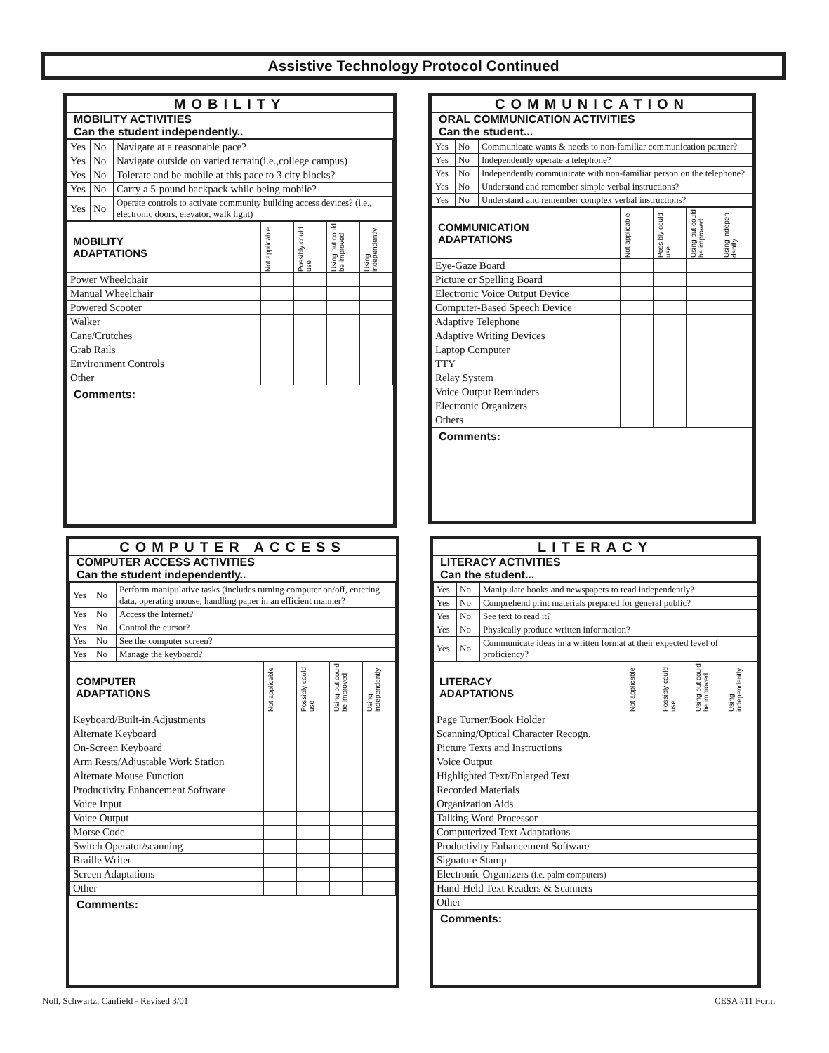Assistive Technology Protocol Continued
MOBILITY
MOBILITY ACTIVITIES
Can the student independently..
| Yes | No | Navigate at a reasonable pace? |
| Yes | No | Navigate outside on varied terrain(i.e.,college campus) |
| Yes | No | Tolerate and be mobile at this pace to 3 city blocks? |
| Yes | No | Carry a 5-pound backpack while being mobile? |
| Yes | No | Operate controls to activate community building access devices? (i.e., electronic doors, elevator, walk light) |
| MOBILITY ADAPTATIONS | Not applicable | Possibly could use | Using but could be improved | Using independently |
| Power Wheelchair | | | | |
| Manual Wheelchair | | | | |
| Powered Scooter | | | | |
| Walker | | | | |
| Cane/Crutches | | | | |
| Grab Rails | | | | |
| Environment Controls | | | | |
| Other | | | | |
Comments:
COMMUNICATION
ORAL COMMUNICATION ACTIVITIES
Can the student...
| Yes | No | Communicate wants & needs to non-familiar communication partner? |
| Yes | No | Independently operate a telephone? |
| Yes | No | Independently communicate with non-familiar person on the telephone? |
| Yes | No | Understand and remember simple verbal instructions? |
| Yes | No | Understand and remember complex verbal instructions? |
| COMMUNICATION ADAPTATIONS | Not applicable | Possibly could use | Using but could be improved | Using indepen-dently |
| Eye-Gaze Board | | | | |
| Picture or Spelling Board | | | | |
| Electronic Voice Output Device | | | | |
| Computer-Based Speech Device | | | | |
| Adaptive Telephone | | | | |
| Adaptive Writing Devices | | | | |
| Laptop Computer | | | | |
| TTY | | | | |
| Relay System | | | | |
| Voice Output Reminders | | | | |
| Electronic Organizers | | | | |
| Others | | | | |
Comments:
COMPUTER ACCESS
COMPUTER ACCESS ACTIVITIES
Can the student independently..
| Yes | No | Perform manipulative tasks (includes turning computer on/off, entering data, operating mouse, handling paper in an efficient manner? |
| Yes | No | Access the Internet? |
| Yes | No | Control the cursor? |
| Yes | No | See the computer screen? |
| Yes | No | Manage the keyboard? |
| COMPUTER ADAPTATIONS | Not applicable | Possibly could use | Using but could be improved | Using independently |
| Keyboard/Built-in Adjustments | | | | |
| Alternate Keyboard | | | | |
| On-Screen Keyboard | | | | |
| Arm Rests/Adjustable Work Station | | | | |
| Alternate Mouse Function | | | | |
| Productivity Enhancement Software | | | | |
| Voice Input | | | | |
| Voice Output | | | | |
| Morse Code | | | | |
| Switch Operator/scanning | | | | |
| Braille Writer | | | | |
| Screen Adaptations | | | | |
| Other | | | | |
Comments:
LITERACY
LITERACY ACTIVITIES
Can the student...
| Yes | No | Manipulate books and newspapers to read independently? |
| Yes | No | Comprehend print materials prepared for general public? |
| Yes | No | See text to read it? |
| Yes | No | Physically produce written information? |
| Yes | No | Communicate ideas in a written format at their expected level of proficiency? |
| LITERACY ADAPTATIONS | Not applicable | Possibly could use | Using but could be improved | Using independently |
| Page Turner/Book Holder | | | | |
| Scanning/Optical Character Recogn. | | | | |
| Picture Texts and Instructions | | | | |
| Voice Output | | | | |
| Highlighted Text/Enlarged Text | | | | |
| Recorded Materials | | | | |
| Organization Aids | | | | |
| Talking Word Processor | | | | |
| Computerized Text Adaptations | | | | |
| Productivity Enhancement Software | | | | |
| Signature Stamp | | | | |
| Electronic Organizers (i.e. palm computers) | | | | |
| Hand-Held Text Readers & Scanners | | | | |
| Other | | | | |
Comments:
Noll, Schwartz, Canfield - Revised 3/01
CESA #11 Form